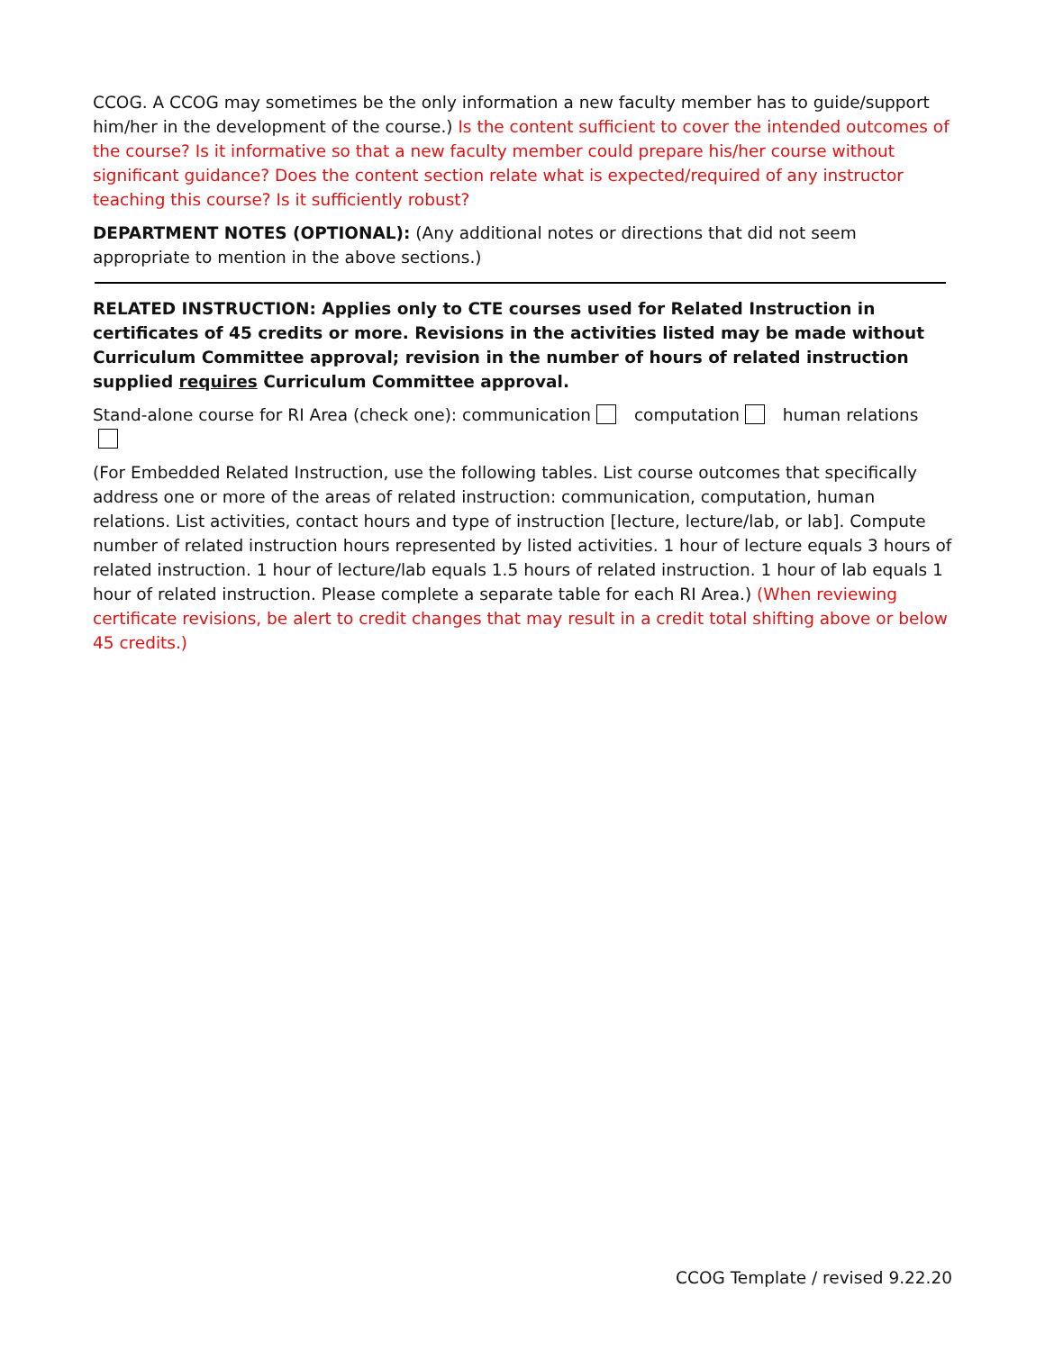CCOG. A CCOG may sometimes be the only information a new faculty member has to guide/support him/her in the development of the course.) Is the content sufficient to cover the intended outcomes of the course? Is it informative so that a new faculty member could prepare his/her course without significant guidance? Does the content section relate what is expected/required of any instructor teaching this course? Is it sufficiently robust?
DEPARTMENT NOTES (OPTIONAL): (Any additional notes or directions that did not seem appropriate to mention in the above sections.)
RELATED INSTRUCTION: Applies only to CTE courses used for Related Instruction in certificates of 45 credits or more. Revisions in the activities listed may be made without Curriculum Committee approval; revision in the number of hours of related instruction supplied requires Curriculum Committee approval.
Stand-alone course for RI Area (check one): communication computation human relations
(For Embedded Related Instruction, use the following tables. List course outcomes that specifically address one or more of the areas of related instruction: communication, computation, human relations. List activities, contact hours and type of instruction [lecture, lecture/lab, or lab]. Compute number of related instruction hours represented by listed activities. 1 hour of lecture equals 3 hours of related instruction. 1 hour of lecture/lab equals 1.5 hours of related instruction. 1 hour of lab equals 1 hour of related instruction. Please complete a separate table for each RI Area.) (When reviewing certificate revisions, be alert to credit changes that may result in a credit total shifting above or below 45 credits.)
CCOG Template / revised 9.22.20